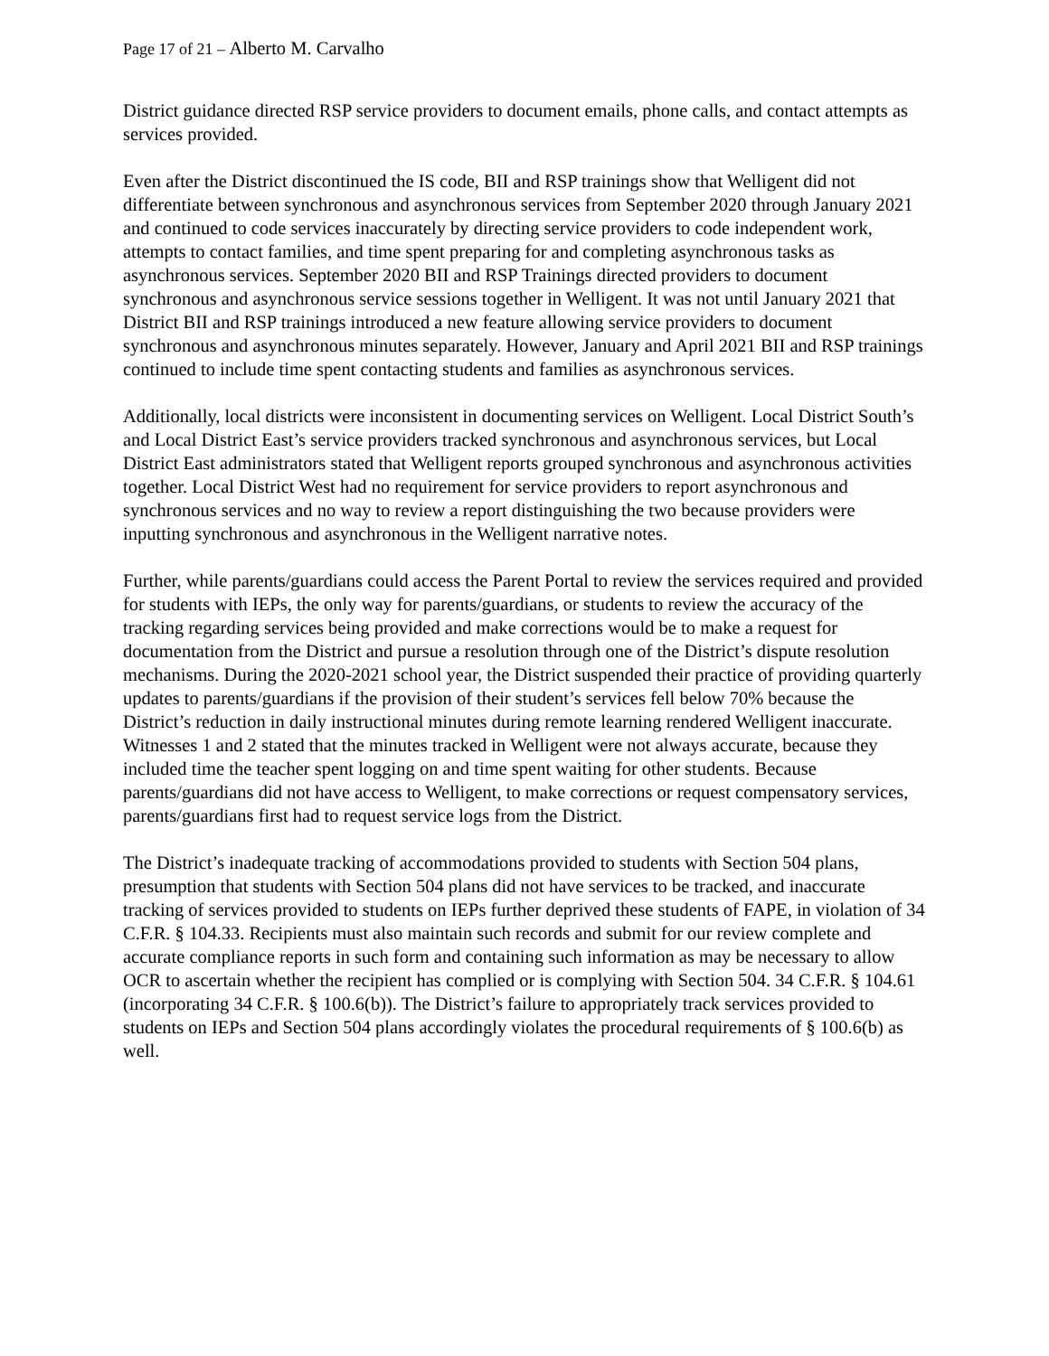Page 17 of 21 – Alberto M. Carvalho
District guidance directed RSP service providers to document emails, phone calls, and contact attempts as services provided.
Even after the District discontinued the IS code, BII and RSP trainings show that Welligent did not differentiate between synchronous and asynchronous services from September 2020 through January 2021 and continued to code services inaccurately by directing service providers to code independent work, attempts to contact families, and time spent preparing for and completing asynchronous tasks as asynchronous services. September 2020 BII and RSP Trainings directed providers to document synchronous and asynchronous service sessions together in Welligent. It was not until January 2021 that District BII and RSP trainings introduced a new feature allowing service providers to document synchronous and asynchronous minutes separately. However, January and April 2021 BII and RSP trainings continued to include time spent contacting students and families as asynchronous services.
Additionally, local districts were inconsistent in documenting services on Welligent. Local District South’s and Local District East’s service providers tracked synchronous and asynchronous services, but Local District East administrators stated that Welligent reports grouped synchronous and asynchronous activities together. Local District West had no requirement for service providers to report asynchronous and synchronous services and no way to review a report distinguishing the two because providers were inputting synchronous and asynchronous in the Welligent narrative notes.
Further, while parents/guardians could access the Parent Portal to review the services required and provided for students with IEPs, the only way for parents/guardians, or students to review the accuracy of the tracking regarding services being provided and make corrections would be to make a request for documentation from the District and pursue a resolution through one of the District’s dispute resolution mechanisms. During the 2020-2021 school year, the District suspended their practice of providing quarterly updates to parents/guardians if the provision of their student’s services fell below 70% because the District’s reduction in daily instructional minutes during remote learning rendered Welligent inaccurate. Witnesses 1 and 2 stated that the minutes tracked in Welligent were not always accurate, because they included time the teacher spent logging on and time spent waiting for other students. Because parents/guardians did not have access to Welligent, to make corrections or request compensatory services, parents/guardians first had to request service logs from the District.
The District’s inadequate tracking of accommodations provided to students with Section 504 plans, presumption that students with Section 504 plans did not have services to be tracked, and inaccurate tracking of services provided to students on IEPs further deprived these students of FAPE, in violation of 34 C.F.R. § 104.33. Recipients must also maintain such records and submit for our review complete and accurate compliance reports in such form and containing such information as may be necessary to allow OCR to ascertain whether the recipient has complied or is complying with Section 504. 34 C.F.R. § 104.61 (incorporating 34 C.F.R. § 100.6(b)). The District’s failure to appropriately track services provided to students on IEPs and Section 504 plans accordingly violates the procedural requirements of § 100.6(b) as well.